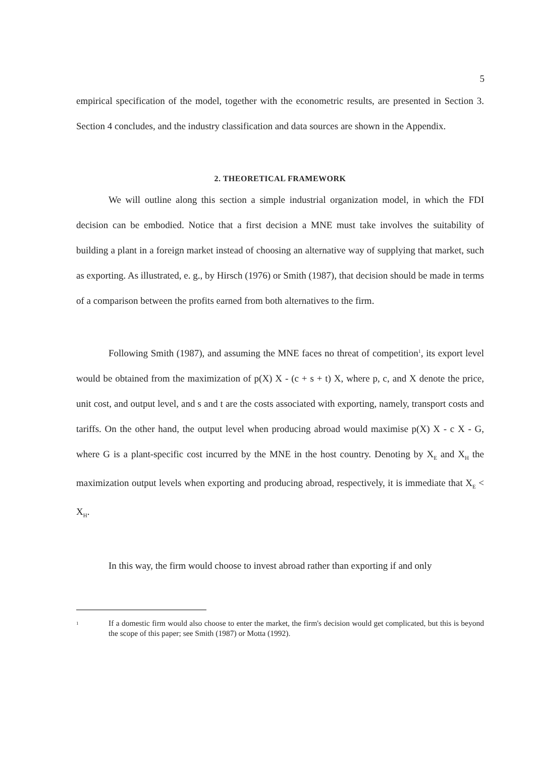5
empirical specification of the model, together with the econometric results, are presented in Section 3. Section 4 concludes, and the industry classification and data sources are shown in the Appendix.
2. THEORETICAL FRAMEWORK
We will outline along this section a simple industrial organization model, in which the FDI decision can be embodied. Notice that a first decision a MNE must take involves the suitability of building a plant in a foreign market instead of choosing an alternative way of supplying that market, such as exporting. As illustrated, e. g., by Hirsch (1976) or Smith (1987), that decision should be made in terms of a comparison between the profits earned from both alternatives to the firm.
Following Smith (1987), and assuming the MNE faces no threat of competition<sup>1</sup>, its export level would be obtained from the maximization of p(X) X - (c + s + t) X, where p, c, and X denote the price, unit cost, and output level, and s and t are the costs associated with exporting, namely, transport costs and tariffs. On the other hand, the output level when producing abroad would maximise p(X) X - c X - G, where G is a plant-specific cost incurred by the MNE in the host country. Denoting by X<sub>E</sub> and X<sub>H</sub> the maximization output levels when exporting and producing abroad, respectively, it is immediate that X<sub>E</sub> < X<sub>H</sub>.
In this way, the firm would choose to invest abroad rather than exporting if and only
1 If a domestic firm would also choose to enter the market, the firm's decision would get complicated, but this is beyond the scope of this paper; see Smith (1987) or Motta (1992).